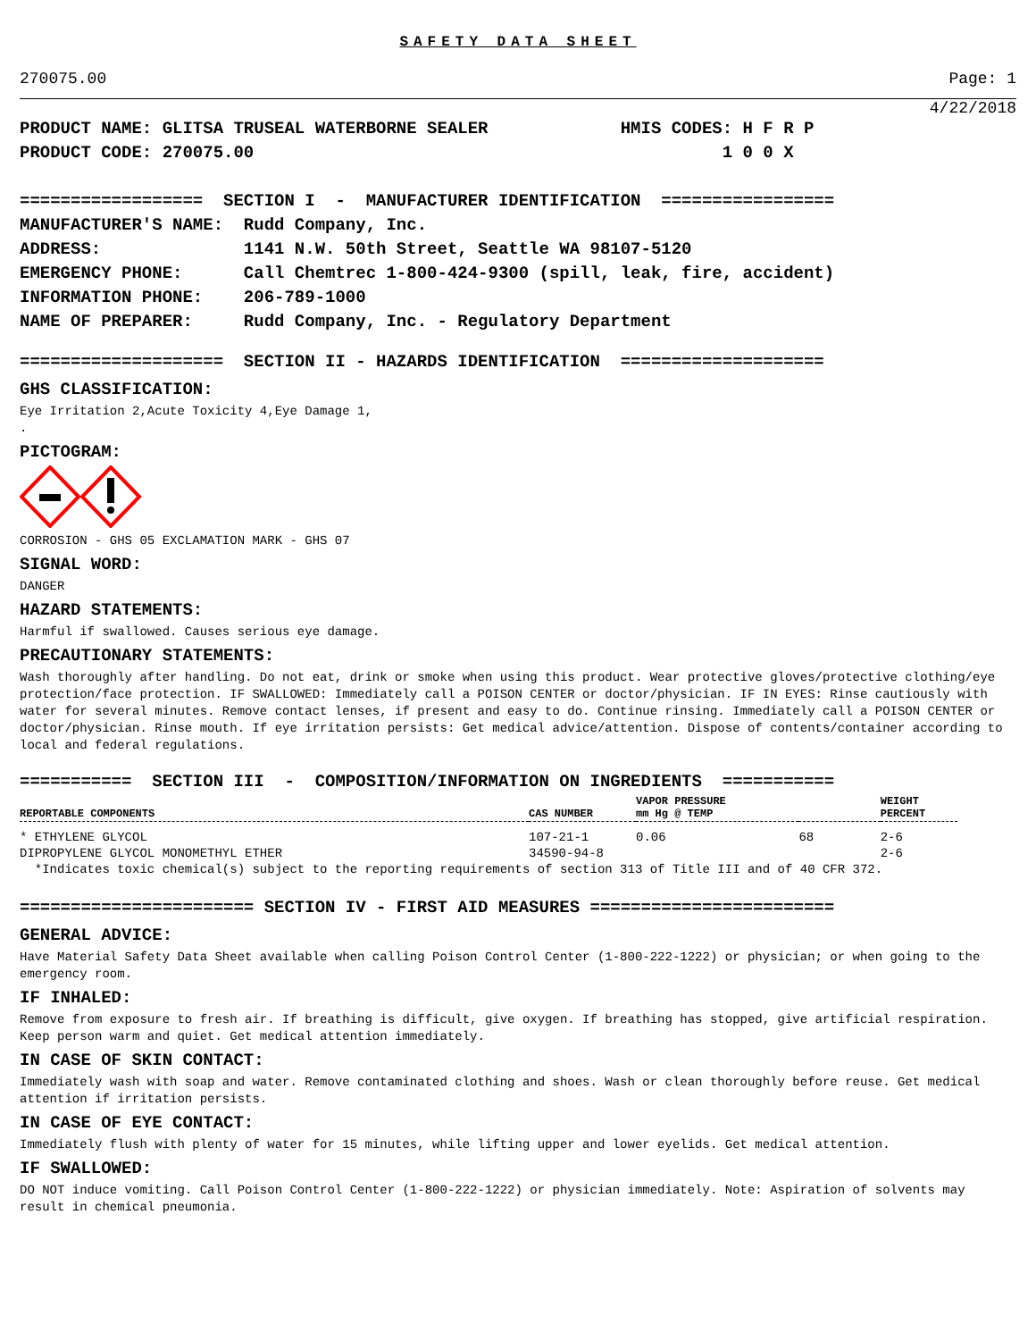SAFETY DATA SHEET
270075.00 Page: 1
4/22/2018
PRODUCT NAME: GLITSA TRUSEAL WATERBORNE SEALER HMIS CODES: H F R P PRODUCT CODE: 270075.00 1 0 0 X
================== SECTION I - MANUFACTURER IDENTIFICATION ================= MANUFACTURER'S NAME: Rudd Company, Inc. ADDRESS: 1141 N.W. 50th Street, Seattle WA 98107-5120 EMERGENCY PHONE: Call Chemtrec 1-800-424-9300 (spill, leak, fire, accident) INFORMATION PHONE: 206-789-1000 NAME OF PREPARER: Rudd Company, Inc. - Regulatory Department
==================== SECTION II - HAZARDS IDENTIFICATION ====================
GHS CLASSIFICATION:
Eye Irritation 2,Acute Toxicity 4,Eye Damage 1,
.
PICTOGRAM:
CORROSION - GHS 05 EXCLAMATION MARK - GHS 07
SIGNAL WORD:
DANGER
HAZARD STATEMENTS:
Harmful if swallowed. Causes serious eye damage.
PRECAUTIONARY STATEMENTS:
Wash thoroughly after handling. Do not eat, drink or smoke when using this product. Wear protective gloves/protective clothing/eye protection/face protection. IF SWALLOWED: Immediately call a POISON CENTER or doctor/physician. IF IN EYES: Rinse cautiously with water for several minutes. Remove contact lenses, if present and easy to do. Continue rinsing. Immediately call a POISON CENTER or doctor/physician. Rinse mouth. If eye irritation persists: Get medical advice/attention. Dispose of contents/container according to local and federal regulations.
=========== SECTION III - COMPOSITION/INFORMATION ON INGREDIENTS ===========
| REPORTABLE COMPONENTS | CAS NUMBER | VAPOR PRESSURE mm Hg @ TEMP | | WEIGHT PERCENT |
| --- | --- | --- | --- | --- |
| * ETHYLENE GLYCOL | 107-21-1 | 0.06 | 68 | 2-6 |
| DIPROPYLENE GLYCOL MONOMETHYL ETHER | 34590-94-8 | | | 2-6 |
*Indicates toxic chemical(s) subject to the reporting requirements of section 313 of Title III and of 40 CFR 372.
======================= SECTION IV - FIRST AID MEASURES ========================
GENERAL ADVICE:
Have Material Safety Data Sheet available when calling Poison Control Center (1-800-222-1222) or physician; or when going to the emergency room.
IF INHALED:
Remove from exposure to fresh air. If breathing is difficult, give oxygen. If breathing has stopped, give artificial respiration. Keep person warm and quiet. Get medical attention immediately.
IN CASE OF SKIN CONTACT:
Immediately wash with soap and water. Remove contaminated clothing and shoes. Wash or clean thoroughly before reuse. Get medical attention if irritation persists.
IN CASE OF EYE CONTACT:
Immediately flush with plenty of water for 15 minutes, while lifting upper and lower eyelids. Get medical attention.
IF SWALLOWED:
DO NOT induce vomiting. Call Poison Control Center (1-800-222-1222) or physician immediately. Note: Aspiration of solvents may result in chemical pneumonia.